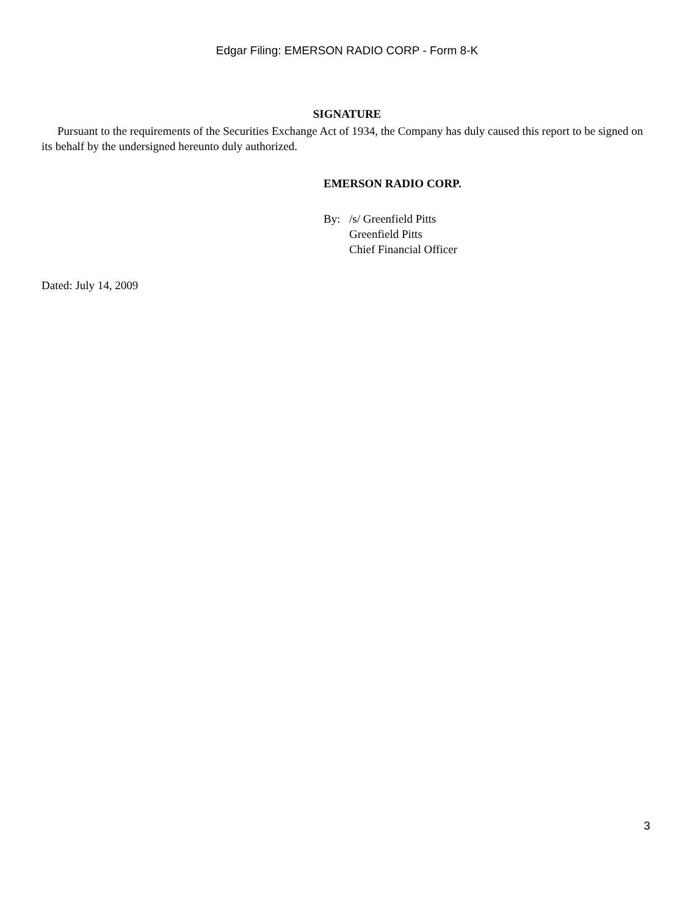Edgar Filing: EMERSON RADIO CORP - Form 8-K
SIGNATURE
Pursuant to the requirements of the Securities Exchange Act of 1934, the Company has duly caused this report to be signed on its behalf by the undersigned hereunto duly authorized.
EMERSON RADIO CORP.
By: /s/ Greenfield Pitts
Greenfield Pitts
Chief Financial Officer
Dated: July 14, 2009
3